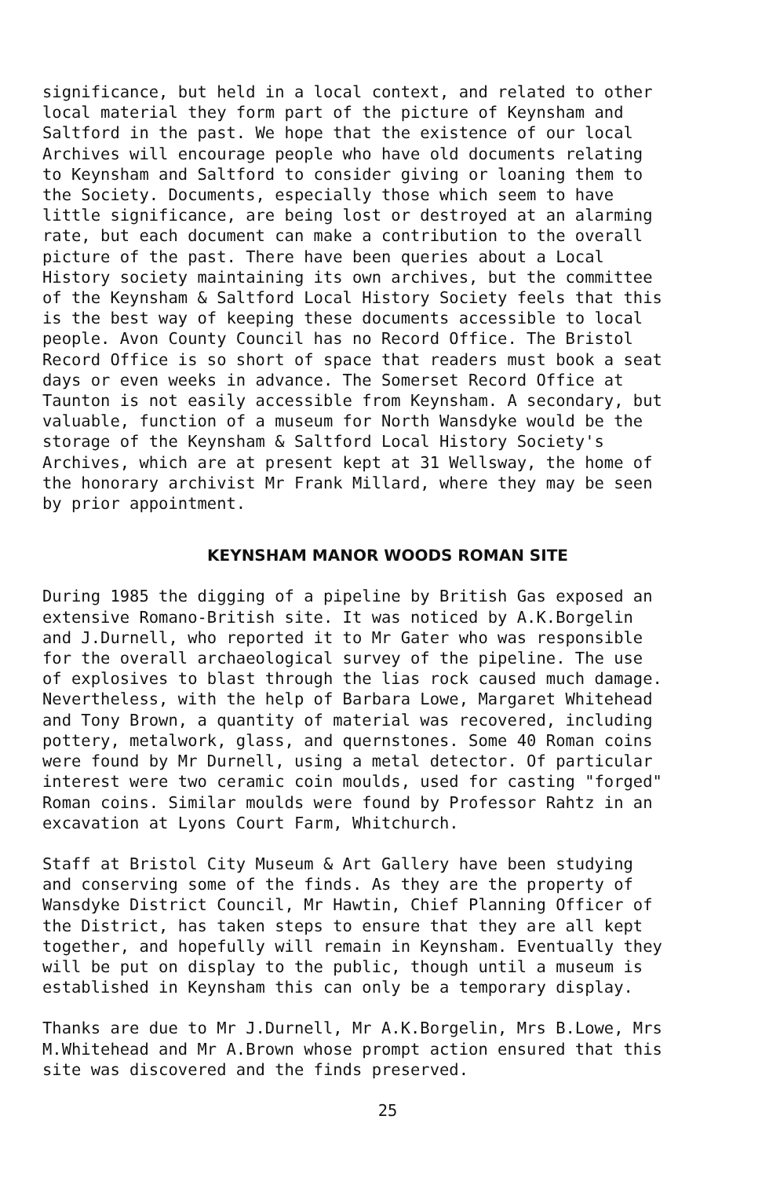significance, but held in a local context, and related to other local material they form part of the picture of Keynsham and Saltford in the past. We hope that the existence of our local Archives will encourage people who have old documents relating to Keynsham and Saltford to consider giving or loaning them to the Society. Documents, especially those which seem to have little significance, are being lost or destroyed at an alarming rate, but each document can make a contribution to the overall picture of the past. There have been queries about a Local History society maintaining its own archives, but the committee of the Keynsham & Saltford Local History Society feels that this is the best way of keeping these documents accessible to local people. Avon County Council has no Record Office. The Bristol Record Office is so short of space that readers must book a seat days or even weeks in advance. The Somerset Record Office at Taunton is not easily accessible from Keynsham. A secondary, but valuable, function of a museum for North Wansdyke would be the storage of the Keynsham & Saltford Local History Society's Archives, which are at present kept at 31 Wellsway, the home of the honorary archivist Mr Frank Millard, where they may be seen by prior appointment.
KEYNSHAM MANOR WOODS ROMAN SITE
During 1985 the digging of a pipeline by British Gas exposed an extensive Romano-British site. It was noticed by A.K.Borgelin and J.Durnell, who reported it to Mr Gater who was responsible for the overall archaeological survey of the pipeline. The use of explosives to blast through the lias rock caused much damage. Nevertheless, with the help of Barbara Lowe, Margaret Whitehead and Tony Brown, a quantity of material was recovered, including pottery, metalwork, glass, and quernstones. Some 40 Roman coins were found by Mr Durnell, using a metal detector. Of particular interest were two ceramic coin moulds, used for casting "forged" Roman coins. Similar moulds were found by Professor Rahtz in an excavation at Lyons Court Farm, Whitchurch.
Staff at Bristol City Museum & Art Gallery have been studying and conserving some of the finds. As they are the property of Wansdyke District Council, Mr Hawtin, Chief Planning Officer of the District, has taken steps to ensure that they are all kept together, and hopefully will remain in Keynsham. Eventually they will be put on display to the public, though until a museum is established in Keynsham this can only be a temporary display.
Thanks are due to Mr J.Durnell, Mr A.K.Borgelin, Mrs B.Lowe, Mrs M.Whitehead and Mr A.Brown whose prompt action ensured that this site was discovered and the finds preserved.
25